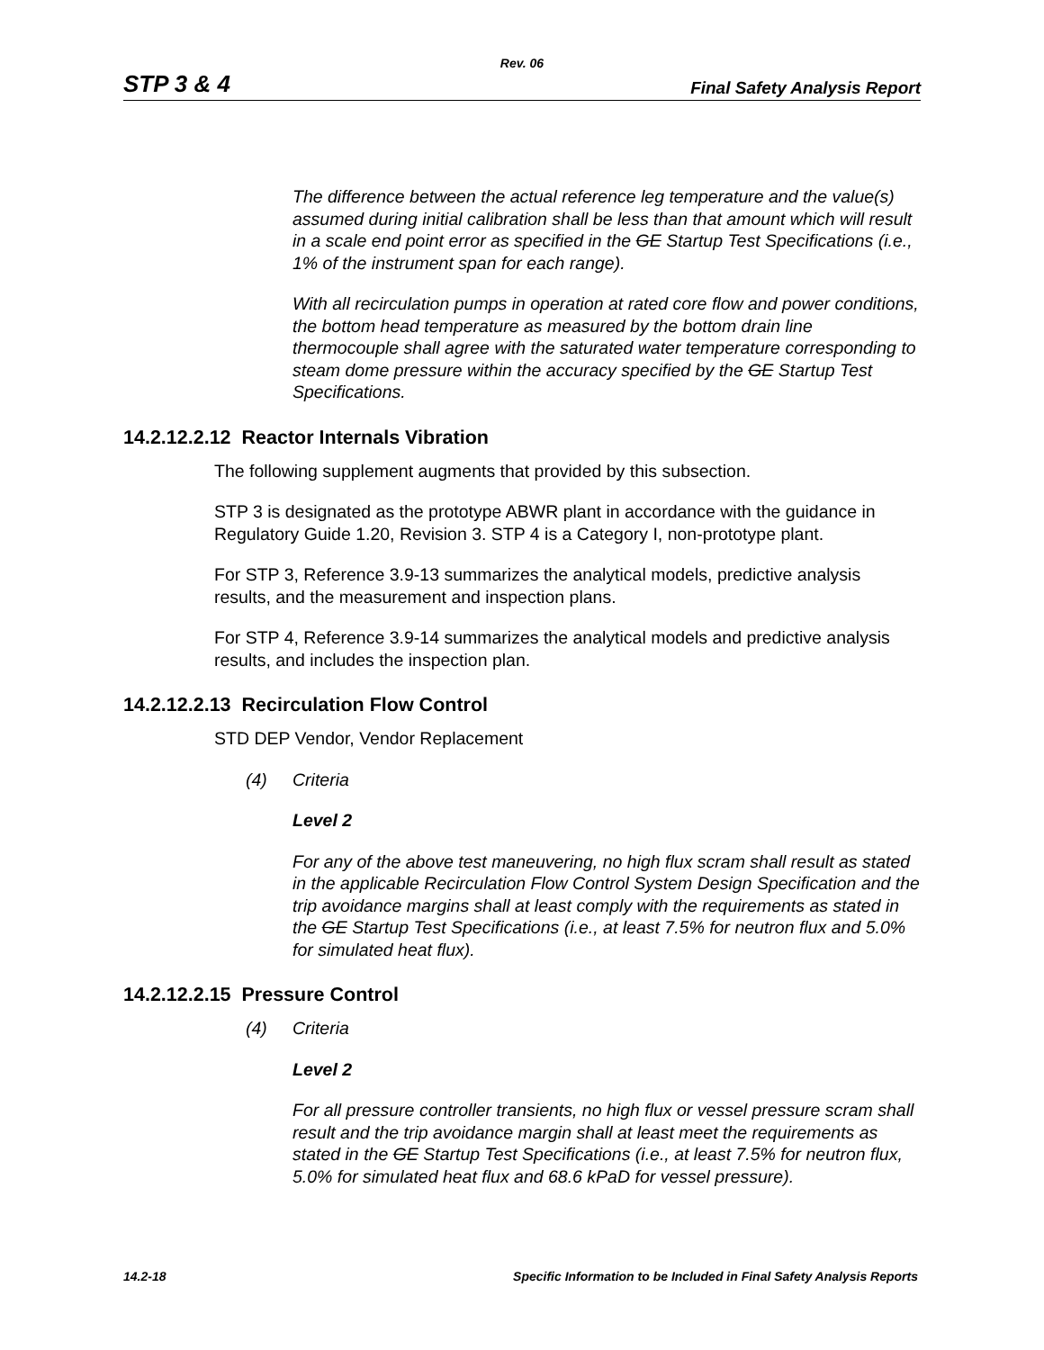Rev. 06
STP 3 & 4 Final Safety Analysis Report
The difference between the actual reference leg temperature and the value(s) assumed during initial calibration shall be less than that amount which will result in a scale end point error as specified in the GE Startup Test Specifications (i.e., 1% of the instrument span for each range).
With all recirculation pumps in operation at rated core flow and power conditions, the bottom head temperature as measured by the bottom drain line thermocouple shall agree with the saturated water temperature corresponding to steam dome pressure within the accuracy specified by the GE Startup Test Specifications.
14.2.12.2.12 Reactor Internals Vibration
The following supplement augments that provided by this subsection.
STP 3 is designated as the prototype ABWR plant in accordance with the guidance in Regulatory Guide 1.20, Revision 3. STP 4 is a Category I, non-prototype plant.
For STP 3, Reference 3.9-13 summarizes the analytical models, predictive analysis results, and the measurement and inspection plans.
For STP 4, Reference 3.9-14 summarizes the analytical models and predictive analysis results, and includes the inspection plan.
14.2.12.2.13 Recirculation Flow Control
STD DEP Vendor, Vendor Replacement
(4) Criteria
Level 2
For any of the above test maneuvering, no high flux scram shall result as stated in the applicable Recirculation Flow Control System Design Specification and the trip avoidance margins shall at least comply with the requirements as stated in the GE Startup Test Specifications (i.e., at least 7.5% for neutron flux and 5.0% for simulated heat flux).
14.2.12.2.15 Pressure Control
(4) Criteria
Level 2
For all pressure controller transients, no high flux or vessel pressure scram shall result and the trip avoidance margin shall at least meet the requirements as stated in the GE Startup Test Specifications (i.e., at least 7.5% for neutron flux, 5.0% for simulated heat flux and 68.6 kPaD for vessel pressure).
14.2-18 Specific Information to be Included in Final Safety Analysis Reports